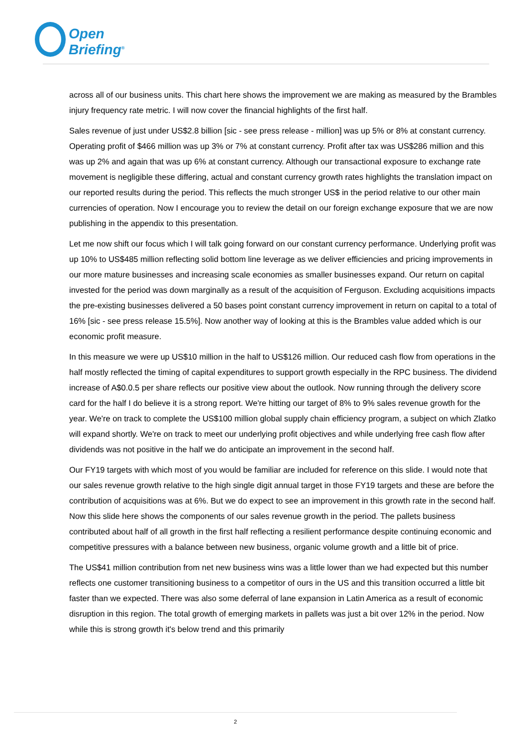Open
Briefing<sup>®</sup>
across all of our business units. This chart here shows the improvement we are making as measured by the Brambles injury frequency rate metric. I will now cover the financial highlights of the first half.
Sales revenue of just under US$2.8 billion [sic - see press release - million] was up 5% or 8% at constant currency. Operating profit of $466 million was up 3% or 7% at constant currency. Profit after tax was US$286 million and this was up 2% and again that was up 6% at constant currency. Although our transactional exposure to exchange rate movement is negligible these differing, actual and constant currency growth rates highlights the translation impact on our reported results during the period. This reflects the much stronger US$ in the period relative to our other main currencies of operation. Now I encourage you to review the detail on our foreign exchange exposure that we are now publishing in the appendix to this presentation.
Let me now shift our focus which I will talk going forward on our constant currency performance. Underlying profit was up 10% to US$485 million reflecting solid bottom line leverage as we deliver efficiencies and pricing improvements in our more mature businesses and increasing scale economies as smaller businesses expand. Our return on capital invested for the period was down marginally as a result of the acquisition of Ferguson. Excluding acquisitions impacts the pre-existing businesses delivered a 50 bases point constant currency improvement in return on capital to a total of 16% [sic - see press release 15.5%]. Now another way of looking at this is the Brambles value added which is our economic profit measure.
In this measure we were up US$10 million in the half to US$126 million. Our reduced cash flow from operations in the half mostly reflected the timing of capital expenditures to support growth especially in the RPC business. The dividend increase of A$0.0.5 per share reflects our positive view about the outlook. Now running through the delivery score card for the half I do believe it is a strong report. We're hitting our target of 8% to 9% sales revenue growth for the year. We're on track to complete the US$100 million global supply chain efficiency program, a subject on which Zlatko will expand shortly. We're on track to meet our underlying profit objectives and while underlying free cash flow after dividends was not positive in the half we do anticipate an improvement in the second half.
Our FY19 targets with which most of you would be familiar are included for reference on this slide. I would note that our sales revenue growth relative to the high single digit annual target in those FY19 targets and these are before the contribution of acquisitions was at 6%. But we do expect to see an improvement in this growth rate in the second half. Now this slide here shows the components of our sales revenue growth in the period. The pallets business contributed about half of all growth in the first half reflecting a resilient performance despite continuing economic and competitive pressures with a balance between new business, organic volume growth and a little bit of price.
The US$41 million contribution from net new business wins was a little lower than we had expected but this number reflects one customer transitioning business to a competitor of ours in the US and this transition occurred a little bit faster than we expected. There was also some deferral of lane expansion in Latin America as a result of economic disruption in this region. The total growth of emerging markets in pallets was just a bit over 12% in the period. Now while this is strong growth it's below trend and this primarily
2